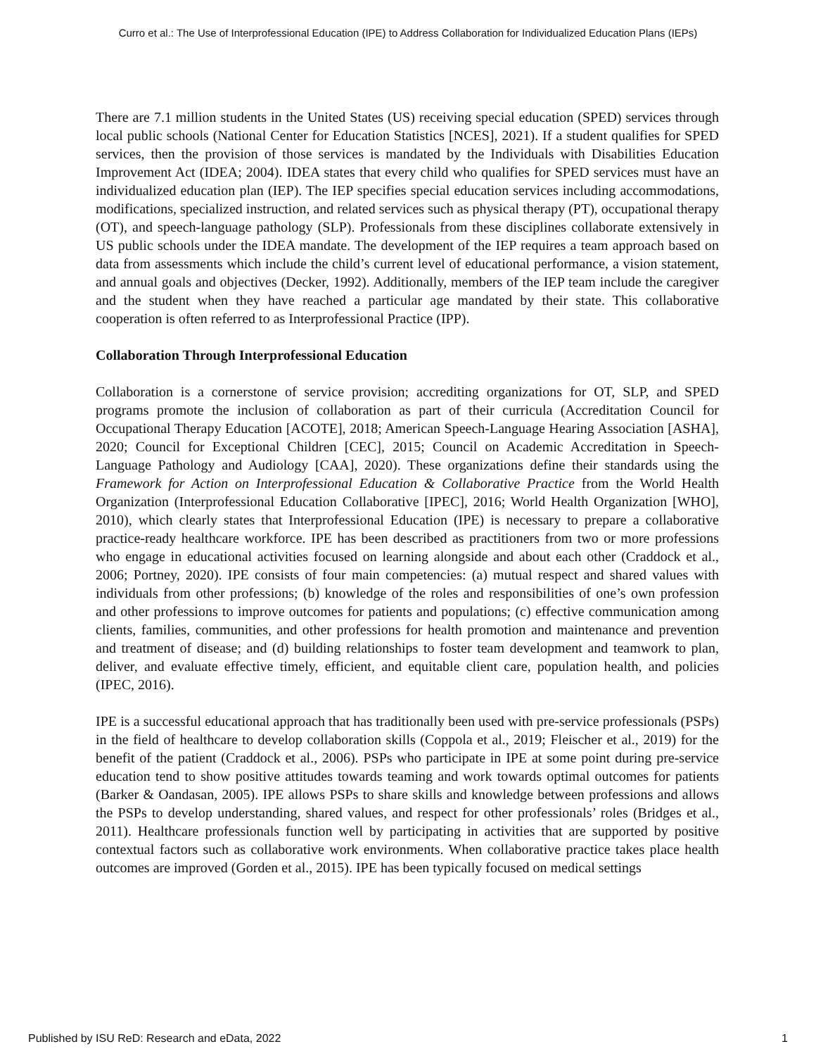Curro et al.: The Use of Interprofessional Education (IPE) to Address Collaboration for Individualized Education Plans (IEPs)
There are 7.1 million students in the United States (US) receiving special education (SPED) services through local public schools (National Center for Education Statistics [NCES], 2021). If a student qualifies for SPED services, then the provision of those services is mandated by the Individuals with Disabilities Education Improvement Act (IDEA; 2004). IDEA states that every child who qualifies for SPED services must have an individualized education plan (IEP). The IEP specifies special education services including accommodations, modifications, specialized instruction, and related services such as physical therapy (PT), occupational therapy (OT), and speech-language pathology (SLP). Professionals from these disciplines collaborate extensively in US public schools under the IDEA mandate. The development of the IEP requires a team approach based on data from assessments which include the child’s current level of educational performance, a vision statement, and annual goals and objectives (Decker, 1992). Additionally, members of the IEP team include the caregiver and the student when they have reached a particular age mandated by their state. This collaborative cooperation is often referred to as Interprofessional Practice (IPP).
Collaboration Through Interprofessional Education
Collaboration is a cornerstone of service provision; accrediting organizations for OT, SLP, and SPED programs promote the inclusion of collaboration as part of their curricula (Accreditation Council for Occupational Therapy Education [ACOTE], 2018; American Speech-Language Hearing Association [ASHA], 2020; Council for Exceptional Children [CEC], 2015; Council on Academic Accreditation in Speech-Language Pathology and Audiology [CAA], 2020). These organizations define their standards using the Framework for Action on Interprofessional Education & Collaborative Practice from the World Health Organization (Interprofessional Education Collaborative [IPEC], 2016; World Health Organization [WHO], 2010), which clearly states that Interprofessional Education (IPE) is necessary to prepare a collaborative practice-ready healthcare workforce. IPE has been described as practitioners from two or more professions who engage in educational activities focused on learning alongside and about each other (Craddock et al., 2006; Portney, 2020). IPE consists of four main competencies: (a) mutual respect and shared values with individuals from other professions; (b) knowledge of the roles and responsibilities of one’s own profession and other professions to improve outcomes for patients and populations; (c) effective communication among clients, families, communities, and other professions for health promotion and maintenance and prevention and treatment of disease; and (d) building relationships to foster team development and teamwork to plan, deliver, and evaluate effective timely, efficient, and equitable client care, population health, and policies (IPEC, 2016).
IPE is a successful educational approach that has traditionally been used with pre-service professionals (PSPs) in the field of healthcare to develop collaboration skills (Coppola et al., 2019; Fleischer et al., 2019) for the benefit of the patient (Craddock et al., 2006). PSPs who participate in IPE at some point during pre-service education tend to show positive attitudes towards teaming and work towards optimal outcomes for patients (Barker & Oandasan, 2005). IPE allows PSPs to share skills and knowledge between professions and allows the PSPs to develop understanding, shared values, and respect for other professionals’ roles (Bridges et al., 2011). Healthcare professionals function well by participating in activities that are supported by positive contextual factors such as collaborative work environments. When collaborative practice takes place health outcomes are improved (Gorden et al., 2015). IPE has been typically focused on medical settings
Published by ISU ReD: Research and eData, 2022 1